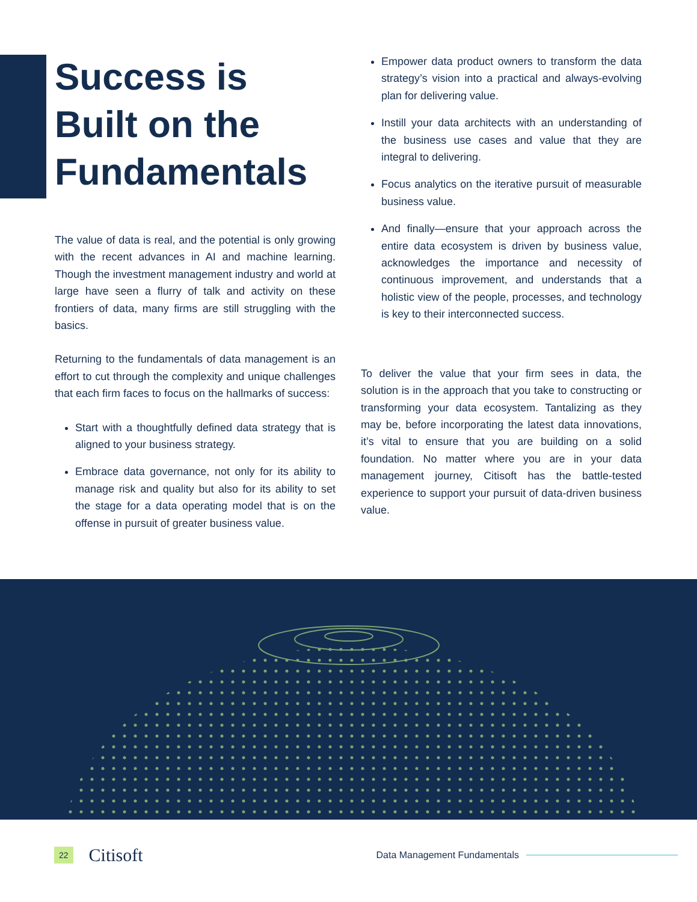Success is Built on the Fundamentals
The value of data is real, and the potential is only growing with the recent advances in AI and machine learning. Though the investment management industry and world at large have seen a flurry of talk and activity on these frontiers of data, many firms are still struggling with the basics.
Returning to the fundamentals of data management is an effort to cut through the complexity and unique challenges that each firm faces to focus on the hallmarks of success:
Start with a thoughtfully defined data strategy that is aligned to your business strategy.
Embrace data governance, not only for its ability to manage risk and quality but also for its ability to set the stage for a data operating model that is on the offense in pursuit of greater business value.
Empower data product owners to transform the data strategy’s vision into a practical and always-evolving plan for delivering value.
Instill your data architects with an understanding of the business use cases and value that they are integral to delivering.
Focus analytics on the iterative pursuit of measurable business value.
And finally—ensure that your approach across the entire data ecosystem is driven by business value, acknowledges the importance and necessity of continuous improvement, and understands that a holistic view of the people, processes, and technology is key to their interconnected success.
To deliver the value that your firm sees in data, the solution is in the approach that you take to constructing or transforming your data ecosystem. Tantalizing as they may be, before incorporating the latest data innovations, it’s vital to ensure that you are building on a solid foundation. No matter where you are in your data management journey, Citisoft has the battle-tested experience to support your pursuit of data-driven business value.
22 Citisoft Data Management Fundamentals